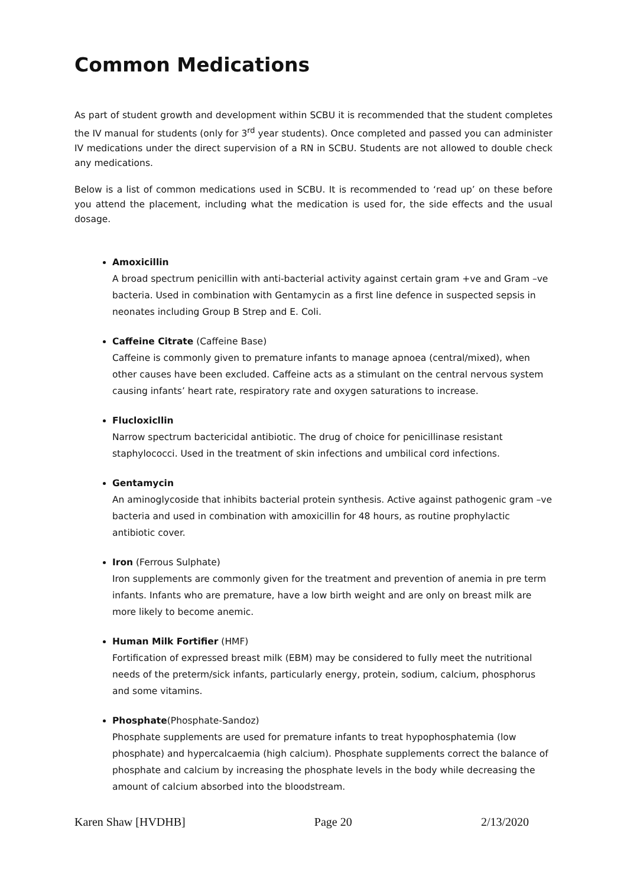Common Medications
As part of student growth and development within SCBU it is recommended that the student completes the IV manual for students (only for 3<sup>rd</sup> year students). Once completed and passed you can administer IV medications under the direct supervision of a RN in SCBU. Students are not allowed to double check any medications.
Below is a list of common medications used in SCBU. It is recommended to ‘read up’ on these before you attend the placement, including what the medication is used for, the side effects and the usual dosage.
Amoxicillin
A broad spectrum penicillin with anti-bacterial activity against certain gram +ve and Gram –ve bacteria. Used in combination with Gentamycin as a first line defence in suspected sepsis in neonates including Group B Strep and E. Coli.
Caffeine Citrate (Caffeine Base)
Caffeine is commonly given to premature infants to manage apnoea (central/mixed), when other causes have been excluded. Caffeine acts as a stimulant on the central nervous system causing infants’ heart rate, respiratory rate and oxygen saturations to increase.
Flucloxicllin
Narrow spectrum bactericidal antibiotic. The drug of choice for penicillinase resistant staphylococci. Used in the treatment of skin infections and umbilical cord infections.
Gentamycin
An aminoglycoside that inhibits bacterial protein synthesis. Active against pathogenic gram –ve bacteria and used in combination with amoxicillin for 48 hours, as routine prophylactic antibiotic cover.
Iron (Ferrous Sulphate)
Iron supplements are commonly given for the treatment and prevention of anemia in pre term infants. Infants who are premature, have a low birth weight and are only on breast milk are more likely to become anemic.
Human Milk Fortifier (HMF)
Fortification of expressed breast milk (EBM) may be considered to fully meet the nutritional needs of the preterm/sick infants, particularly energy, protein, sodium, calcium, phosphorus and some vitamins.
Phosphate(Phosphate-Sandoz)
Phosphate supplements are used for premature infants to treat hypophosphatemia (low phosphate) and hypercalcaemia (high calcium). Phosphate supplements correct the balance of phosphate and calcium by increasing the phosphate levels in the body while decreasing the amount of calcium absorbed into the bloodstream.
Karen Shaw [HVDHB] Page 20 2/13/2020